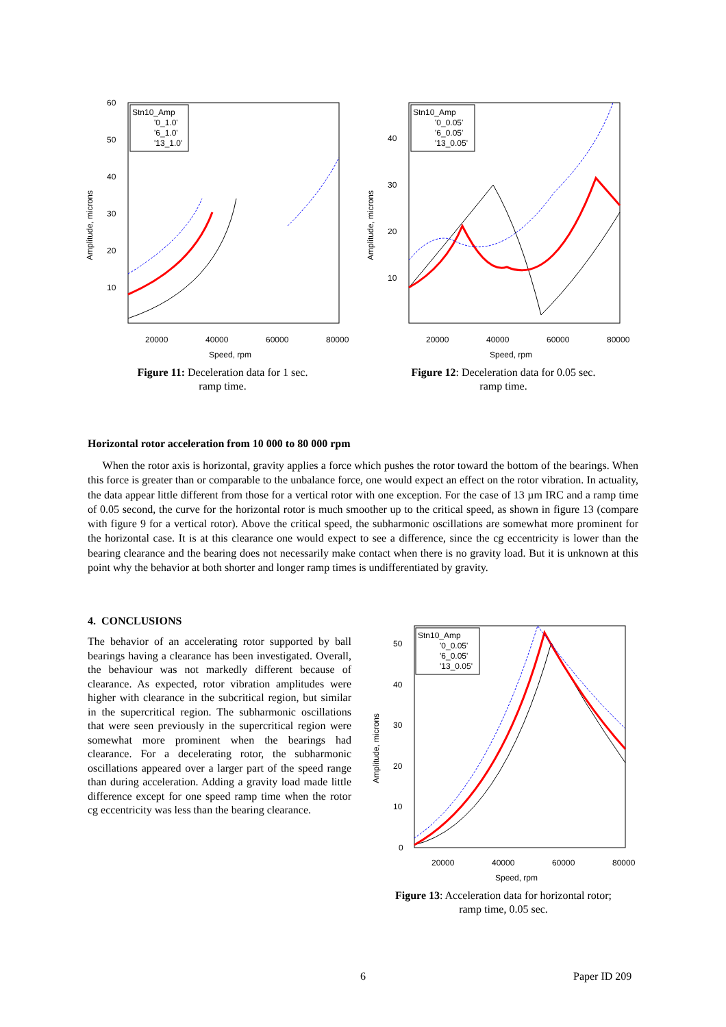Amplitude, microns
60
50
40
30
20
10
20000
40000
60000
80000
Speed, rpm
Stn10_Amp
'0_1.0'
'6_1.0'
'13_1.0'
Figure 11: Deceleration data for 1 sec.
ramp time.
Amplitude, microns
40
30
20
10
20000
40000
60000
80000
Speed, rpm
Stn10_Amp
'0_0.05'
'6_0.05'
'13_0.05'
Figure 12: Deceleration data for 0.05 sec.
ramp time.
Horizontal rotor acceleration from 10 000 to 80 000 rpm
When the rotor axis is horizontal, gravity applies a force which pushes the rotor toward the bottom of the bearings. When this force is greater than or comparable to the unbalance force, one would expect an effect on the rotor vibration. In actuality, the data appear little different from those for a vertical rotor with one exception. For the case of 13 µm IRC and a ramp time of 0.05 second, the curve for the horizontal rotor is much smoother up to the critical speed, as shown in figure 13 (compare with figure 9 for a vertical rotor). Above the critical speed, the subharmonic oscillations are somewhat more prominent for the horizontal case. It is at this clearance one would expect to see a difference, since the cg eccentricity is lower than the bearing clearance and the bearing does not necessarily make contact when there is no gravity load. But it is unknown at this point why the behavior at both shorter and longer ramp times is undifferentiated by gravity.
4. CONCLUSIONS
The behavior of an accelerating rotor supported by ball bearings having a clearance has been investigated. Overall, the behaviour was not markedly different because of clearance. As expected, rotor vibration amplitudes were higher with clearance in the subcritical region, but similar in the supercritical region. The subharmonic oscillations that were seen previously in the supercritical region were somewhat more prominent when the bearings had clearance. For a decelerating rotor, the subharmonic oscillations appeared over a larger part of the speed range than during acceleration. Adding a gravity load made little difference except for one speed ramp time when the rotor cg eccentricity was less than the bearing clearance.
Amplitude, microns
50
40
30
20
10
0
20000
40000
60000
80000
Speed, rpm
Stn10_Amp
'0_0.05'
'6_0.05'
'13_0.05'
Figure 13: Acceleration data for horizontal rotor;
ramp time, 0.05 sec.
6 Paper ID 209